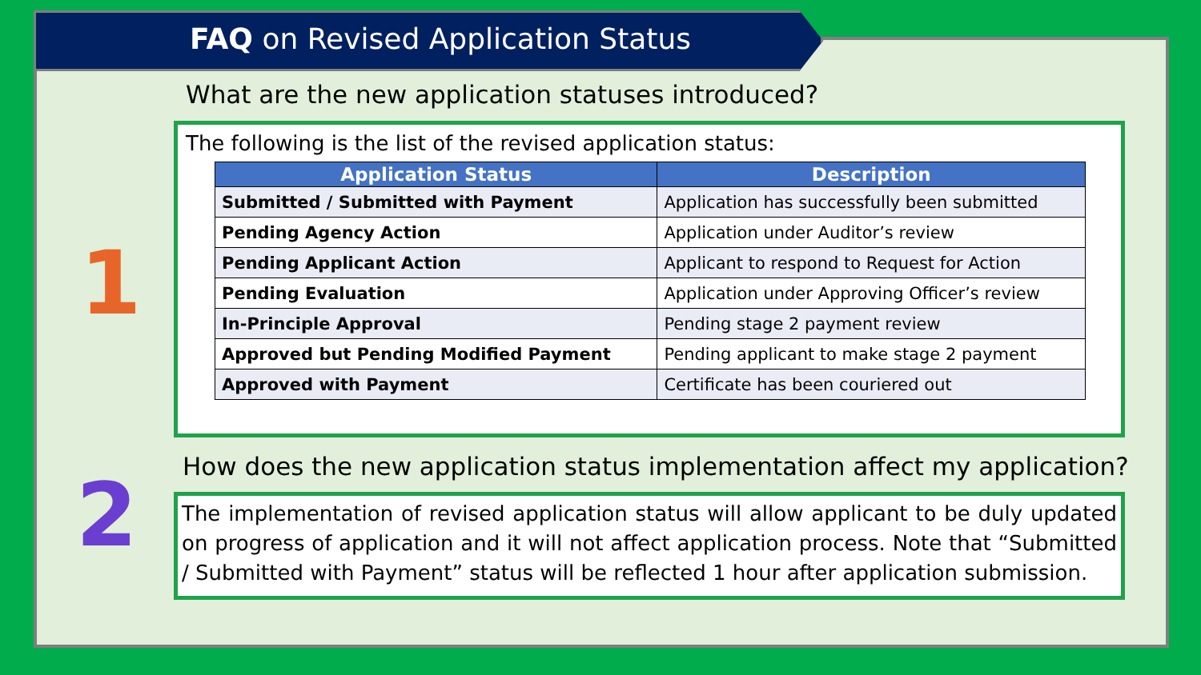FAQ on Revised Application Status
What are the new application statuses introduced?
1
The following is the list of the revised application status:
| Application Status | Description |
| --- | --- |
| Submitted / Submitted with Payment | Application has successfully been submitted |
| Pending Agency Action | Application under Auditor’s review |
| Pending Applicant Action | Applicant to respond to Request for Action |
| Pending Evaluation | Application under Approving Officer’s review |
| In-Principle Approval | Pending stage 2 payment review |
| Approved but Pending Modified Payment | Pending applicant to make stage 2 payment |
| Approved with Payment | Certificate has been couriered out |
2
How does the new application status implementation affect my application?
The implementation of revised application status will allow applicant to be duly updated on progress of application and it will not affect application process. Note that “Submitted / Submitted with Payment” status will be reflected 1 hour after application submission.